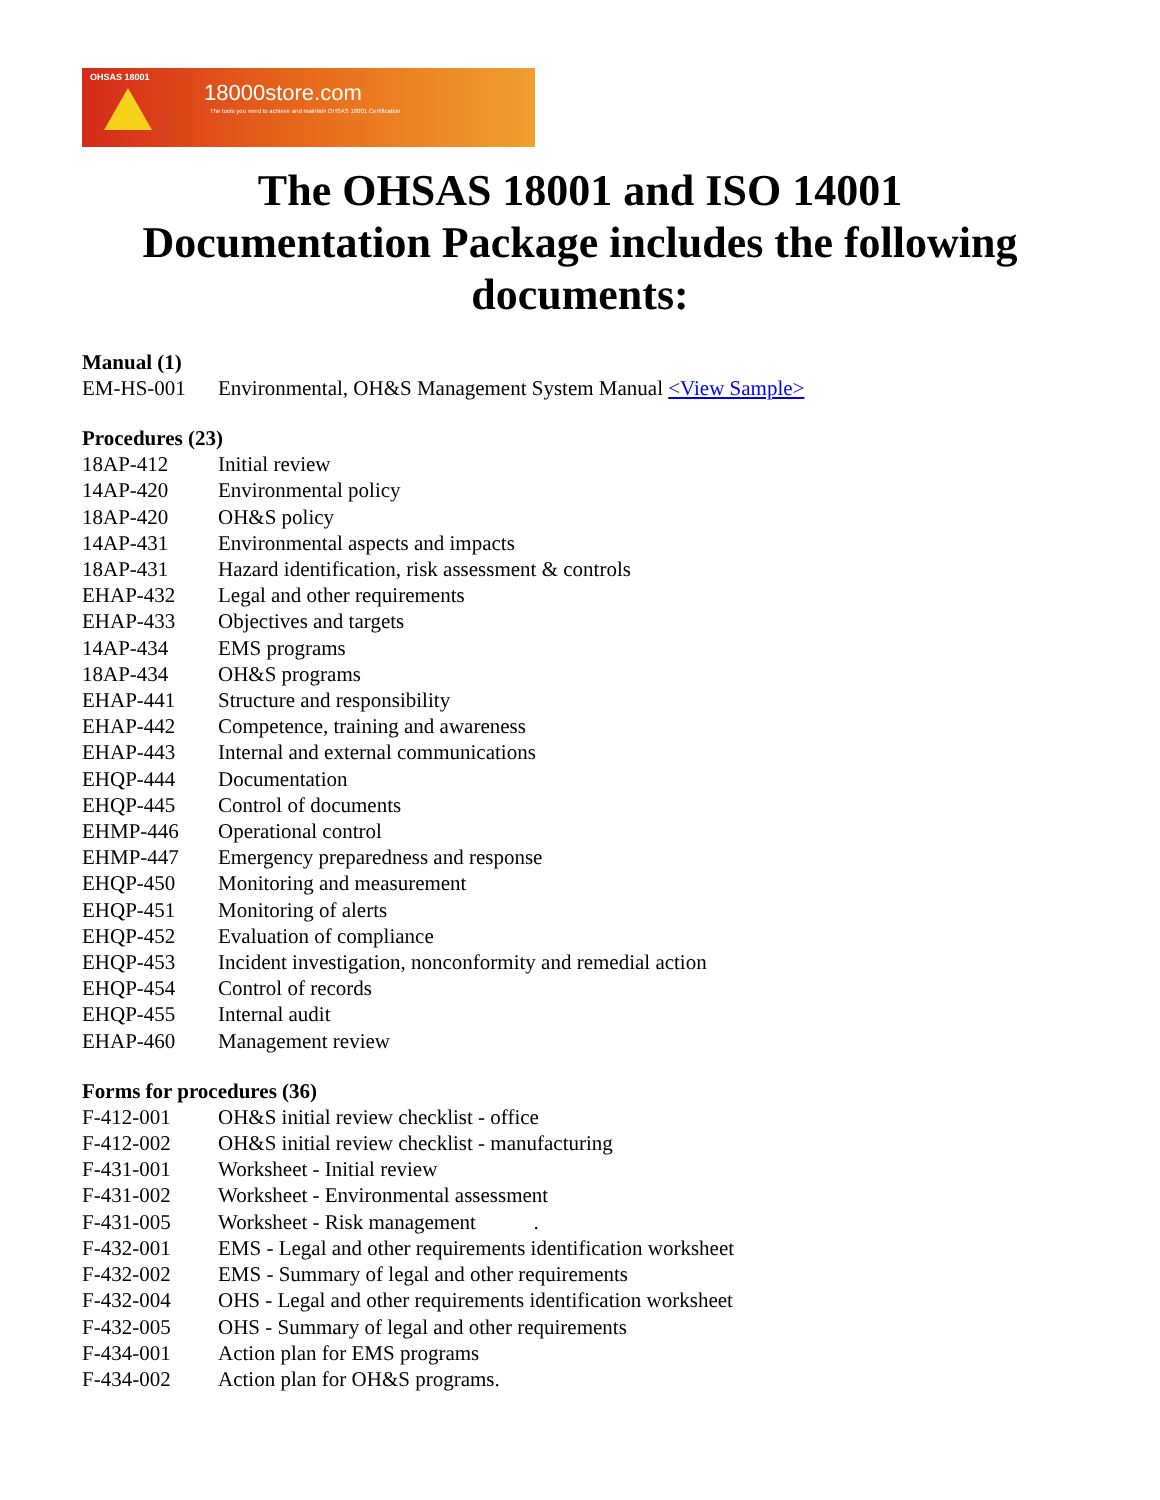OHSAS 18001
18000store.com
The tools you need to achieve and maintain OHSAS 18001 Certification
The OHSAS 18001 and ISO 14001
Documentation Package includes the following
documents:
Manual (1)
| EM-HS-001 | Environmental, OH&S Management System Manual <View Sample> |
Procedures (23)
| 18AP-412 | Initial review |
| 14AP-420 | Environmental policy |
| 18AP-420 | OH&S policy |
| 14AP-431 | Environmental aspects and impacts |
| 18AP-431 | Hazard identification, risk assessment & controls |
| EHAP-432 | Legal and other requirements |
| EHAP-433 | Objectives and targets |
| 14AP-434 | EMS programs |
| 18AP-434 | OH&S programs |
| EHAP-441 | Structure and responsibility |
| EHAP-442 | Competence, training and awareness |
| EHAP-443 | Internal and external communications |
| EHQP-444 | Documentation |
| EHQP-445 | Control of documents |
| EHMP-446 | Operational control |
| EHMP-447 | Emergency preparedness and response |
| EHQP-450 | Monitoring and measurement |
| EHQP-451 | Monitoring of alerts |
| EHQP-452 | Evaluation of compliance |
| EHQP-453 | Incident investigation, nonconformity and remedial action |
| EHQP-454 | Control of records |
| EHQP-455 | Internal audit |
| EHAP-460 | Management review |
Forms for procedures (36)
| F-412-001 | OH&S initial review checklist - office |
| F-412-002 | OH&S initial review checklist - manufacturing |
| F-431-001 | Worksheet - Initial review |
| F-431-002 | Worksheet - Environmental assessment |
| F-431-005 | Worksheet - Risk management . |
| F-432-001 | EMS - Legal and other requirements identification worksheet |
| F-432-002 | EMS - Summary of legal and other requirements |
| F-432-004 | OHS - Legal and other requirements identification worksheet |
| F-432-005 | OHS - Summary of legal and other requirements |
| F-434-001 | Action plan for EMS programs |
| F-434-002 | Action plan for OH&S programs. |